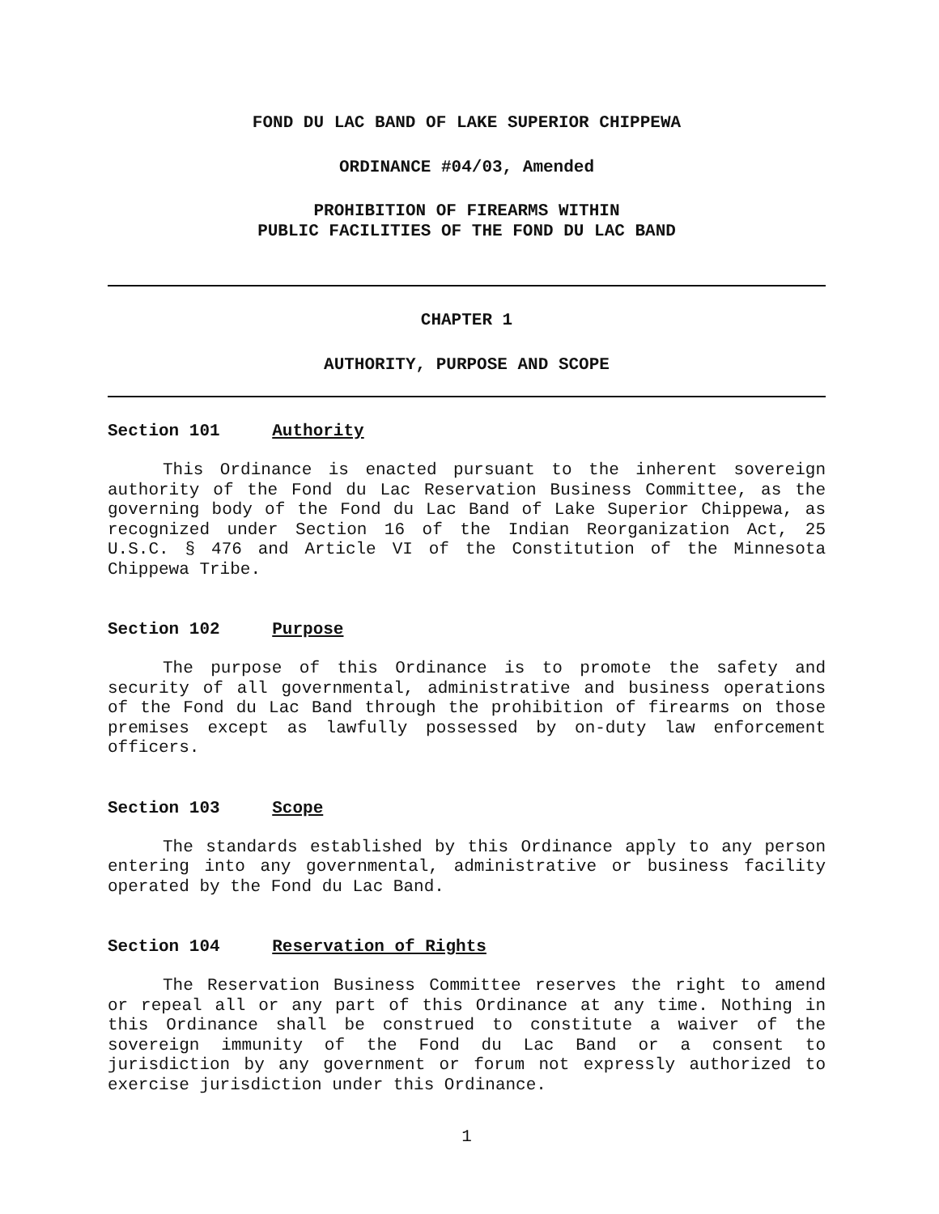FOND DU LAC BAND OF LAKE SUPERIOR CHIPPEWA
ORDINANCE #04/03, Amended
PROHIBITION OF FIREARMS WITHIN
PUBLIC FACILITIES OF THE FOND DU LAC BAND
CHAPTER 1
AUTHORITY, PURPOSE AND SCOPE
Section 101 Authority
This Ordinance is enacted pursuant to the inherent sovereign authority of the Fond du Lac Reservation Business Committee, as the governing body of the Fond du Lac Band of Lake Superior Chippewa, as recognized under Section 16 of the Indian Reorganization Act, 25 U.S.C. § 476 and Article VI of the Constitution of the Minnesota Chippewa Tribe.
Section 102 Purpose
The purpose of this Ordinance is to promote the safety and security of all governmental, administrative and business operations of the Fond du Lac Band through the prohibition of firearms on those premises except as lawfully possessed by on-duty law enforcement officers.
Section 103 Scope
The standards established by this Ordinance apply to any person entering into any governmental, administrative or business facility operated by the Fond du Lac Band.
Section 104 Reservation of Rights
The Reservation Business Committee reserves the right to amend or repeal all or any part of this Ordinance at any time. Nothing in this Ordinance shall be construed to constitute a waiver of the sovereign immunity of the Fond du Lac Band or a consent to jurisdiction by any government or forum not expressly authorized to exercise jurisdiction under this Ordinance.
1